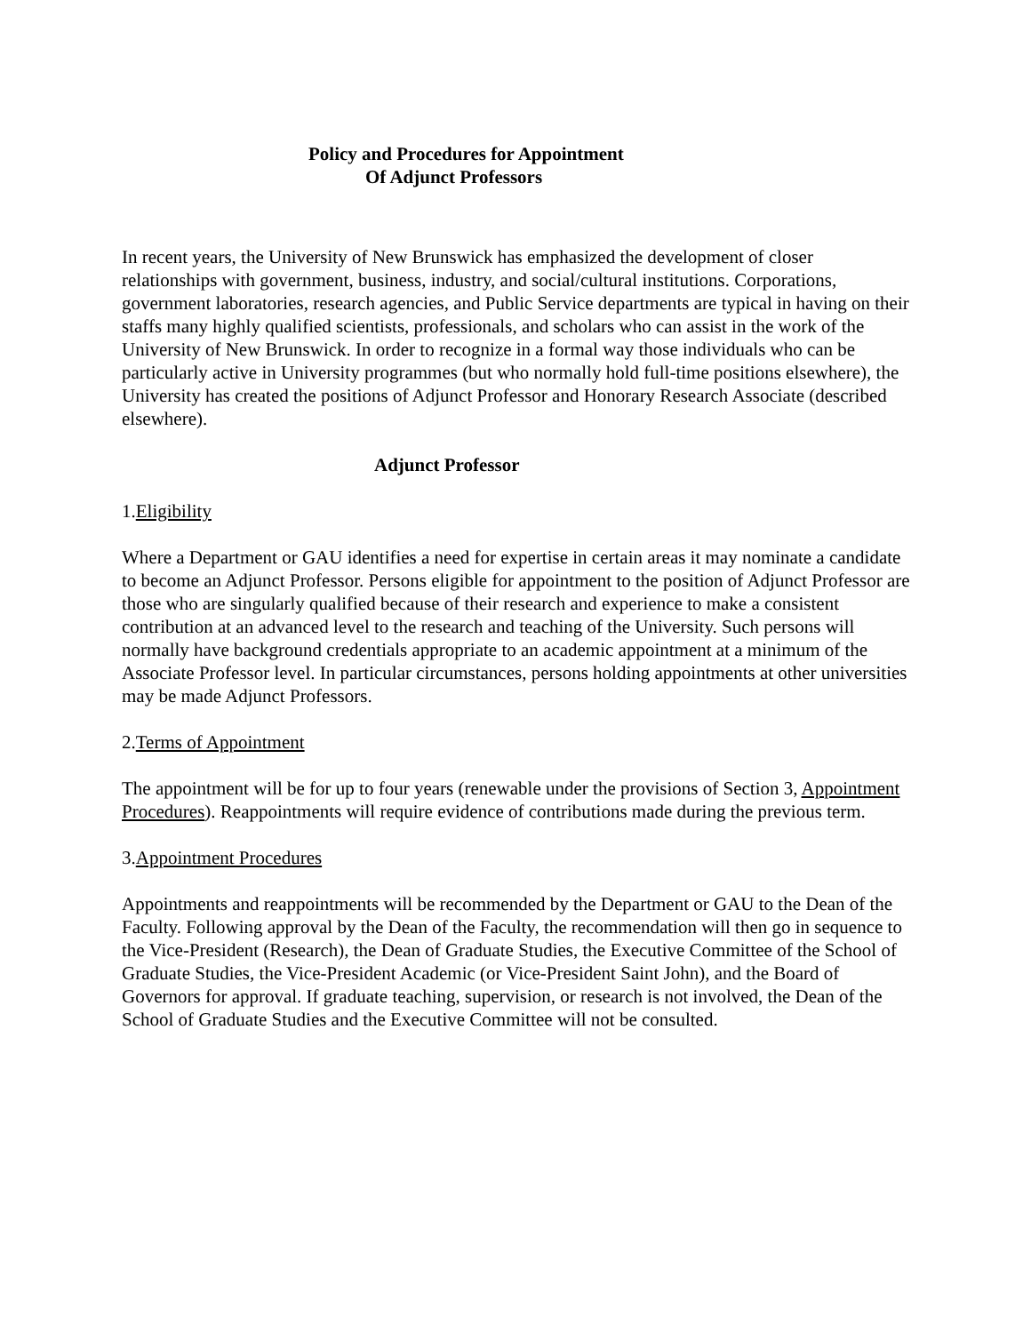Policy and Procedures for Appointment
Of Adjunct Professors
In recent years, the University of New Brunswick has emphasized the development of closer relationships with government, business, industry, and social/cultural institutions. Corporations, government laboratories, research agencies, and Public Service departments are typical in having on their staffs many highly qualified scientists, professionals, and scholars who can assist in the work of the University of New Brunswick. In order to recognize in a formal way those individuals who can be particularly active in University programmes (but who normally hold full-time positions elsewhere), the University has created the positions of Adjunct Professor and Honorary Research Associate (described elsewhere).
Adjunct Professor
1.Eligibility
Where a Department or GAU identifies a need for expertise in certain areas it may nominate a candidate to become an Adjunct Professor. Persons eligible for appointment to the position of Adjunct Professor are those who are singularly qualified because of their research and experience to make a consistent contribution at an advanced level to the research and teaching of the University. Such persons will normally have background credentials appropriate to an academic appointment at a minimum of the Associate Professor level. In particular circumstances, persons holding appointments at other universities may be made Adjunct Professors.
2.Terms of Appointment
The appointment will be for up to four years (renewable under the provisions of Section 3, Appointment Procedures). Reappointments will require evidence of contributions made during the previous term.
3.Appointment Procedures
Appointments and reappointments will be recommended by the Department or GAU to the Dean of the Faculty. Following approval by the Dean of the Faculty, the recommendation will then go in sequence to the Vice-President (Research), the Dean of Graduate Studies, the Executive Committee of the School of Graduate Studies, the Vice-President Academic (or Vice-President Saint John), and the Board of Governors for approval. If graduate teaching, supervision, or research is not involved, the Dean of the School of Graduate Studies and the Executive Committee will not be consulted.